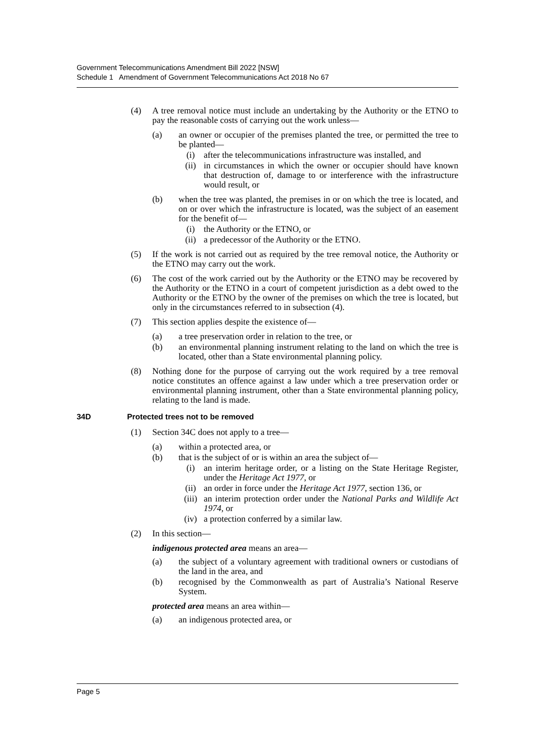Government Telecommunications Amendment Bill 2022 [NSW]
Schedule 1 Amendment of Government Telecommunications Act 2018 No 67
(4) A tree removal notice must include an undertaking by the Authority or the ETNO to pay the reasonable costs of carrying out the work unless—
(a) an owner or occupier of the premises planted the tree, or permitted the tree to be planted—
(i) after the telecommunications infrastructure was installed, and
(ii) in circumstances in which the owner or occupier should have known that destruction of, damage to or interference with the infrastructure would result, or
(b) when the tree was planted, the premises in or on which the tree is located, and on or over which the infrastructure is located, was the subject of an easement for the benefit of—
(i) the Authority or the ETNO, or
(ii) a predecessor of the Authority or the ETNO.
(5) If the work is not carried out as required by the tree removal notice, the Authority or the ETNO may carry out the work.
(6) The cost of the work carried out by the Authority or the ETNO may be recovered by the Authority or the ETNO in a court of competent jurisdiction as a debt owed to the Authority or the ETNO by the owner of the premises on which the tree is located, but only in the circumstances referred to in subsection (4).
(7) This section applies despite the existence of—
(a) a tree preservation order in relation to the tree, or
(b) an environmental planning instrument relating to the land on which the tree is located, other than a State environmental planning policy.
(8) Nothing done for the purpose of carrying out the work required by a tree removal notice constitutes an offence against a law under which a tree preservation order or environmental planning instrument, other than a State environmental planning policy, relating to the land is made.
34D Protected trees not to be removed
(1) Section 34C does not apply to a tree—
(a) within a protected area, or
(b) that is the subject of or is within an area the subject of—
(i) an interim heritage order, or a listing on the State Heritage Register, under the Heritage Act 1977, or
(ii) an order in force under the Heritage Act 1977, section 136, or
(iii) an interim protection order under the National Parks and Wildlife Act 1974, or
(iv) a protection conferred by a similar law.
(2) In this section—
indigenous protected area means an area—
(a) the subject of a voluntary agreement with traditional owners or custodians of the land in the area, and
(b) recognised by the Commonwealth as part of Australia’s National Reserve System.
protected area means an area within—
(a) an indigenous protected area, or
Page 5